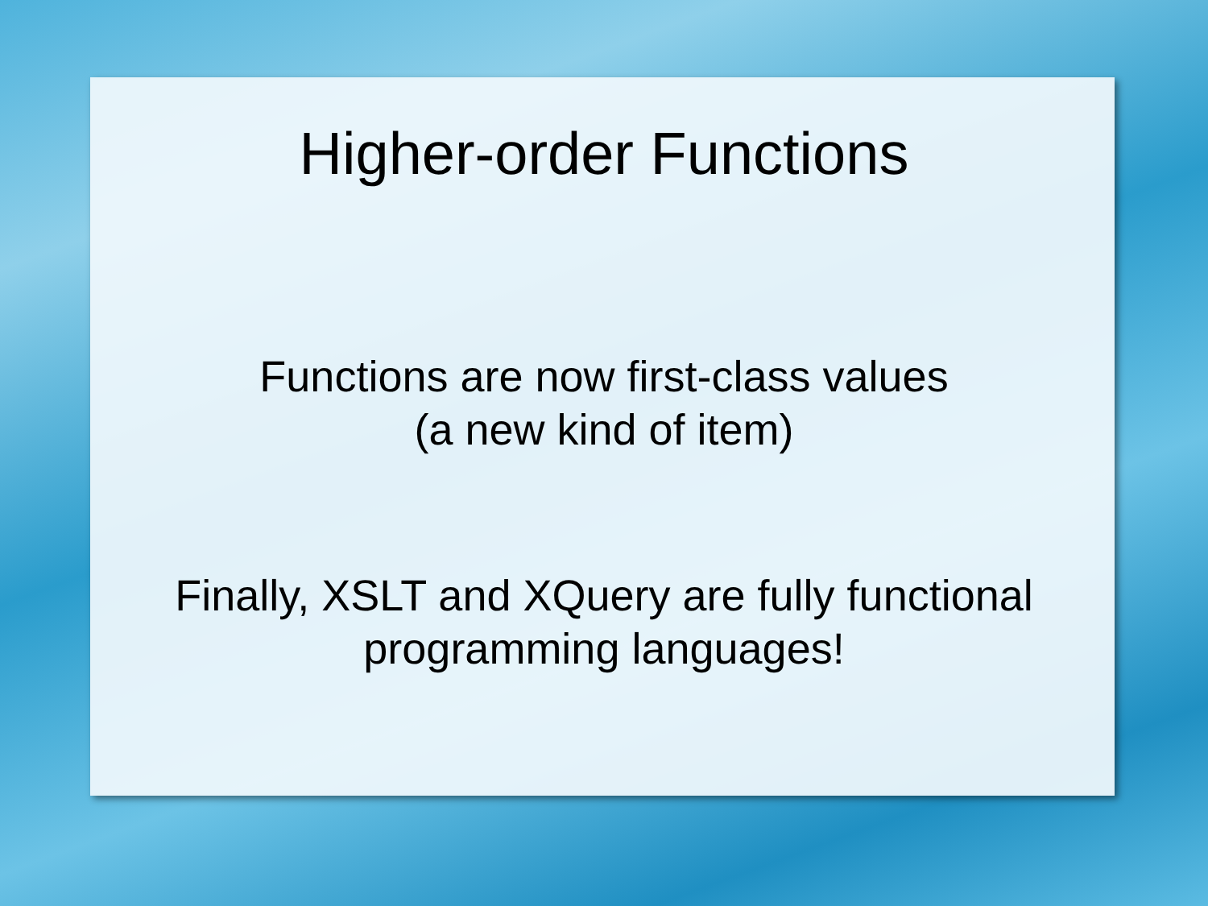Higher-order Functions
Functions are now first-class values
(a new kind of item)
Finally, XSLT and XQuery are fully functional
programming languages!